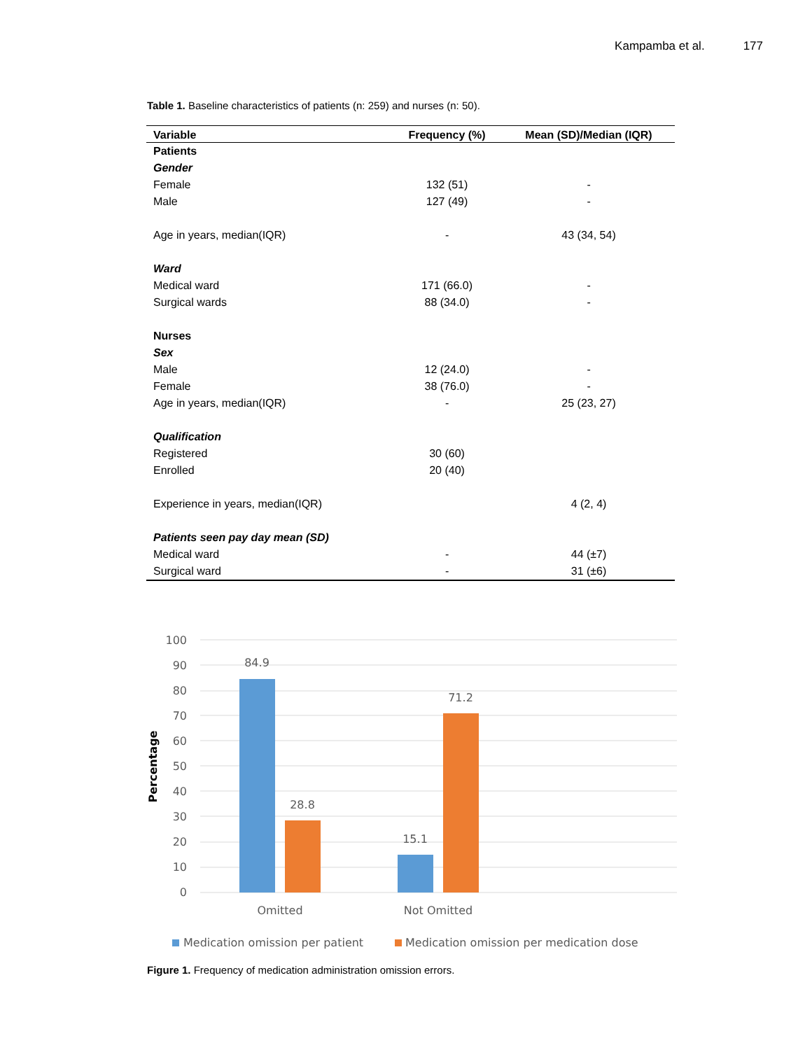Kampamba et al. 177
Table 1. Baseline characteristics of patients (n: 259) and nurses (n: 50).
| Variable | Frequency (%) | Mean (SD)/Median (IQR) |
| --- | --- | --- |
| Patients | | |
| Gender | | |
| Female | 132 (51) | - |
| Male | 127 (49) | - |
| Age in years, median(IQR) | - | 43 (34, 54) |
| Ward | | |
| Medical ward | 171 (66.0) | - |
| Surgical wards | 88 (34.0) | - |
| Nurses | | |
| Sex | | |
| Male | 12 (24.0) | - |
| Female | 38 (76.0) | - |
| Age in years, median(IQR) | - | 25 (23, 27) |
| Qualification | | |
| Registered | 30 (60) | |
| Enrolled | 20 (40) | |
| Experience in years, median(IQR) | | 4 (2, 4) |
| Patients seen pay day mean (SD) | | |
| Medical ward | - | 44 (±7) |
| Surgical ward | - | 31 (±6) |
100
90
80
70
60
50
40
30
20
10
0
Percentage
84.9
28.8
15.1
71.2
Omitted
Not Omitted
Medication omission per patient
Medication omission per medication dose
Figure 1. Frequency of medication administration omission errors.